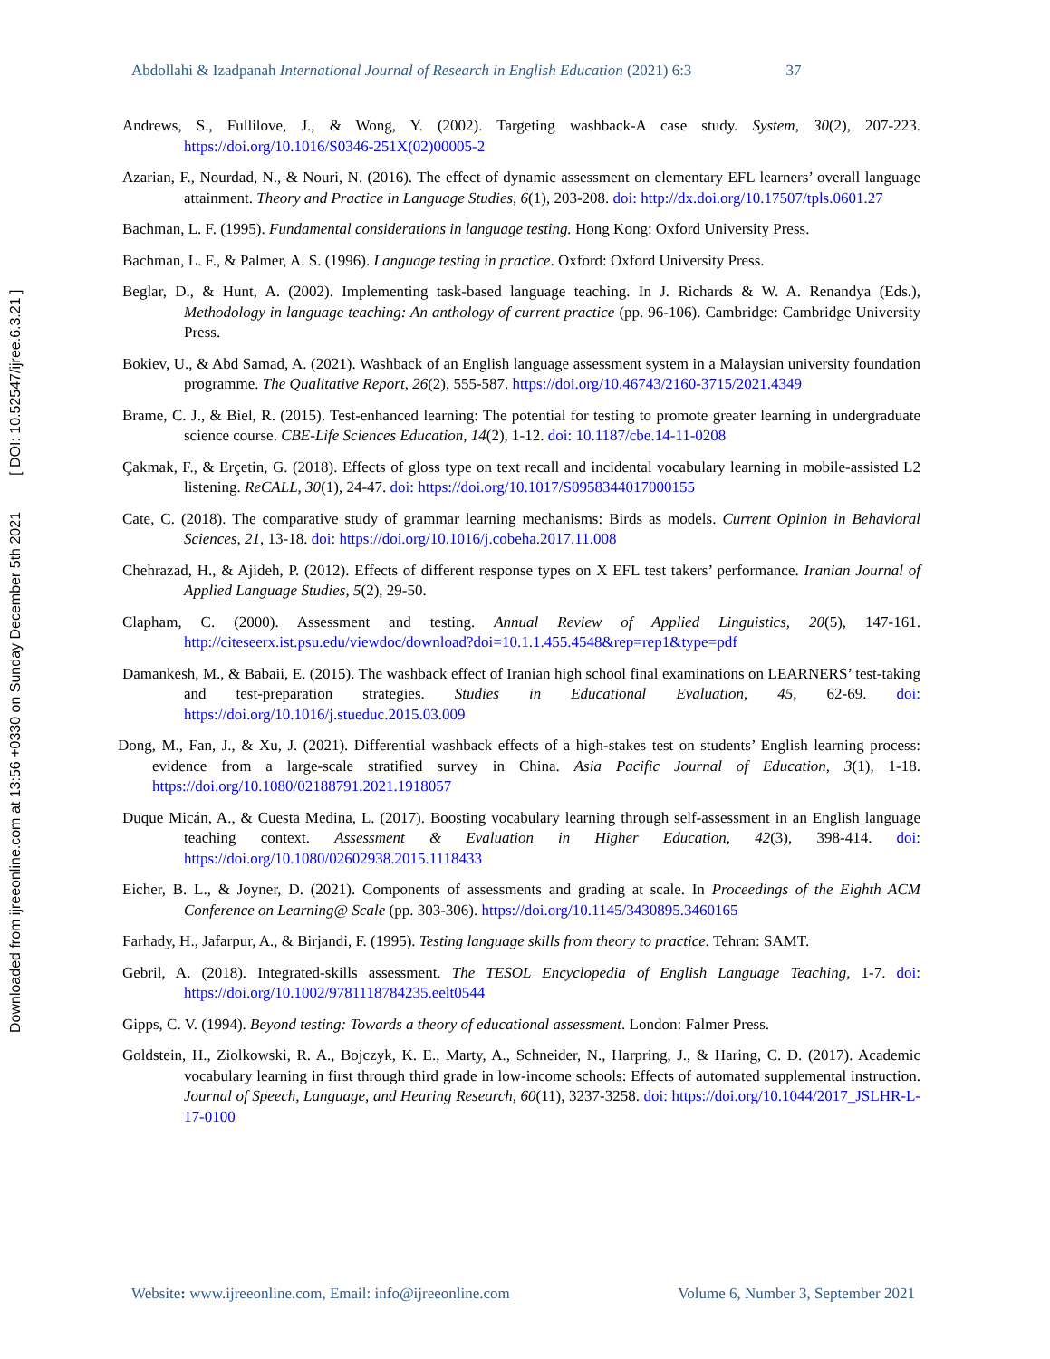Downloaded from ijreeonline.com at 13:56 +0330 on Sunday December 5th 2021 [ DOI: 10.52547/ijree.6.3.21 ]
Abdollahi & Izadpanah International Journal of Research in English Education (2021) 6:3 37
Andrews, S., Fullilove, J., & Wong, Y. (2002). Targeting washback-A case study. System, 30(2), 207-223. https://doi.org/10.1016/S0346-251X(02)00005-2
Azarian, F., Nourdad, N., & Nouri, N. (2016). The effect of dynamic assessment on elementary EFL learners’ overall language attainment. Theory and Practice in Language Studies, 6(1), 203-208. doi: http://dx.doi.org/10.17507/tpls.0601.27
Bachman, L. F. (1995). Fundamental considerations in language testing. Hong Kong: Oxford University Press.
Bachman, L. F., & Palmer, A. S. (1996). Language testing in practice. Oxford: Oxford University Press.
Beglar, D., & Hunt, A. (2002). Implementing task-based language teaching. In J. Richards & W. A. Renandya (Eds.), Methodology in language teaching: An anthology of current practice (pp. 96-106). Cambridge: Cambridge University Press.
Bokiev, U., & Abd Samad, A. (2021). Washback of an English language assessment system in a Malaysian university foundation programme. The Qualitative Report, 26(2), 555-587. https://doi.org/10.46743/2160-3715/2021.4349
Brame, C. J., & Biel, R. (2015). Test-enhanced learning: The potential for testing to promote greater learning in undergraduate science course. CBE-Life Sciences Education, 14(2), 1-12. doi: 10.1187/cbe.14-11-0208
Çakmak, F., & Erçetin, G. (2018). Effects of gloss type on text recall and incidental vocabulary learning in mobile-assisted L2 listening. ReCALL, 30(1), 24-47. doi: https://doi.org/10.1017/S0958344017000155
Cate, C. (2018). The comparative study of grammar learning mechanisms: Birds as models. Current Opinion in Behavioral Sciences, 21, 13-18. doi: https://doi.org/10.1016/j.cobeha.2017.11.008
Chehrazad, H., & Ajideh, P. (2012). Effects of different response types on X EFL test takers’ performance. Iranian Journal of Applied Language Studies, 5(2), 29-50.
Clapham, C. (2000). Assessment and testing. Annual Review of Applied Linguistics, 20(5), 147-161. http://citeseerx.ist.psu.edu/viewdoc/download?doi=10.1.1.455.4548&rep=rep1&type=pdf
Damankesh, M., & Babaii, E. (2015). The washback effect of Iranian high school final examinations on LEARNERS’ test-taking and test-preparation strategies. Studies in Educational Evaluation, 45, 62-69. doi: https://doi.org/10.1016/j.stueduc.2015.03.009
Dong, M., Fan, J., & Xu, J. (2021). Differential washback effects of a high-stakes test on students’ English learning process: evidence from a large-scale stratified survey in China. Asia Pacific Journal of Education, 3(1), 1-18. https://doi.org/10.1080/02188791.2021.1918057
Duque Micán, A., & Cuesta Medina, L. (2017). Boosting vocabulary learning through self-assessment in an English language teaching context. Assessment & Evaluation in Higher Education, 42(3), 398-414. doi: https://doi.org/10.1080/02602938.2015.1118433
Eicher, B. L., & Joyner, D. (2021). Components of assessments and grading at scale. In Proceedings of the Eighth ACM Conference on Learning@ Scale (pp. 303-306). https://doi.org/10.1145/3430895.3460165
Farhady, H., Jafarpur, A., & Birjandi, F. (1995). Testing language skills from theory to practice. Tehran: SAMT.
Gebril, A. (2018). Integrated-skills assessment. The TESOL Encyclopedia of English Language Teaching, 1-7. doi: https://doi.org/10.1002/9781118784235.eelt0544
Gipps, C. V. (1994). Beyond testing: Towards a theory of educational assessment. London: Falmer Press.
Goldstein, H., Ziolkowski, R. A., Bojczyk, K. E., Marty, A., Schneider, N., Harpring, J., & Haring, C. D. (2017). Academic vocabulary learning in first through third grade in low-income schools: Effects of automated supplemental instruction. Journal of Speech, Language, and Hearing Research, 60(11), 3237-3258. doi: https://doi.org/10.1044/2017_JSLHR-L-17-0100
Website: www.ijreeonline.com, Email: info@ijreeonline.com Volume 6, Number 3, September 2021